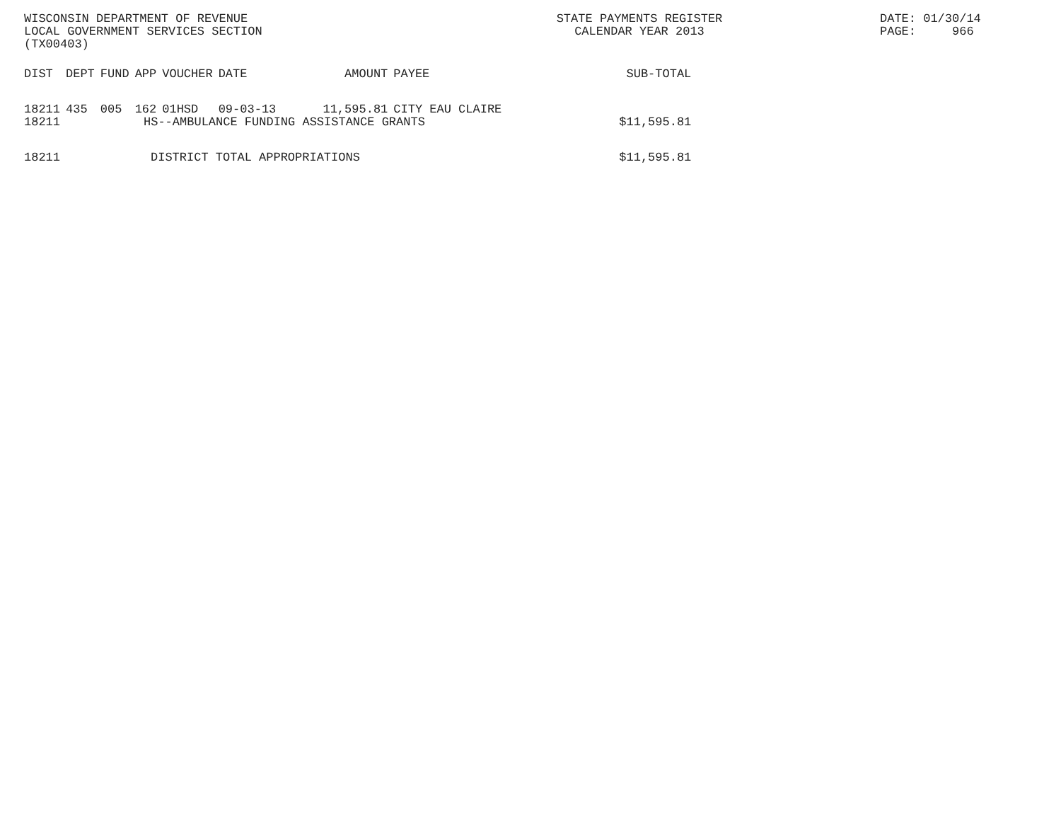WISCONSIN DEPARTMENT OF REVENUE
LOCAL GOVERNMENT SERVICES SECTION
(TX00403)
STATE PAYMENTS REGISTER
CALENDAR YEAR 2013
DATE: 01/30/14
PAGE:     966
| DIST | DEPT | FUND | APP | VOUCHER | DATE | AMOUNT | PAYEE | SUB-TOTAL |
| --- | --- | --- | --- | --- | --- | --- | --- | --- |
| 18211 | 435 | 005 | 162 | 01HSD | 09-03-13 | 11,595.81 | CITY EAU CLAIRE | |
| 18211 | HS--AMBULANCE FUNDING ASSISTANCE GRANTS | | | | | | | $11,595.81 |
| 18211 | DISTRICT TOTAL APPROPRIATIONS | | | | | | | $11,595.81 |